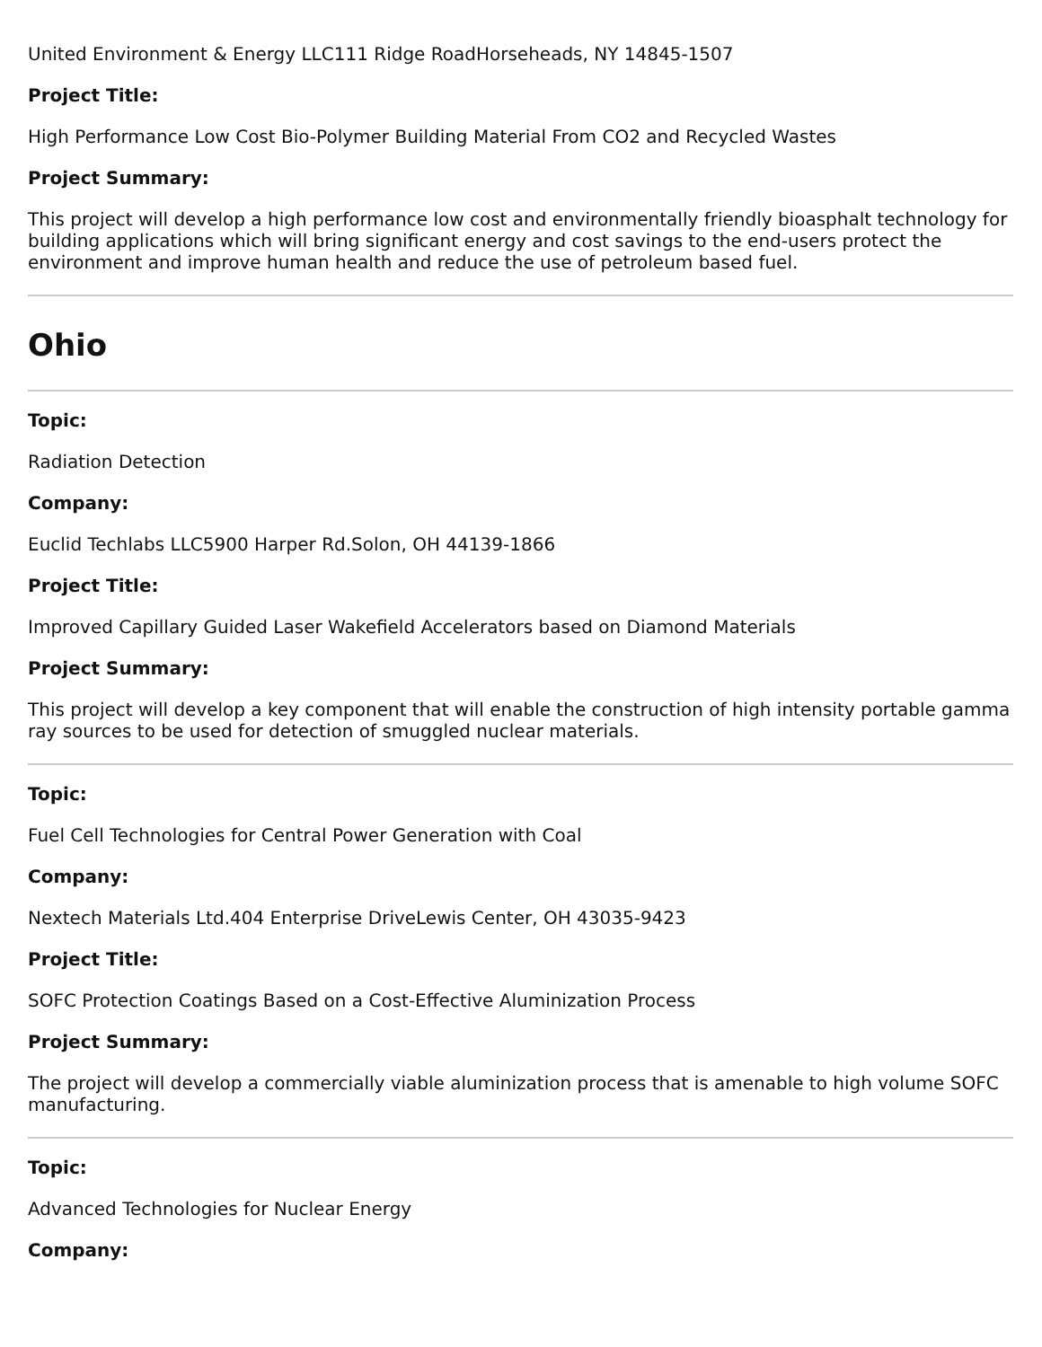United Environment & Energy LLC111 Ridge RoadHorseheads, NY 14845-1507
Project Title:
High Performance Low Cost Bio-Polymer Building Material From CO2 and Recycled Wastes
Project Summary:
This project will develop a high performance low cost and environmentally friendly bioasphalt technology for building applications which will bring significant energy and cost savings to the end-users protect the environment and improve human health and reduce the use of petroleum based fuel.
Ohio
Topic:
Radiation Detection
Company:
Euclid Techlabs LLC5900 Harper Rd.Solon, OH 44139-1866
Project Title:
Improved Capillary Guided Laser Wakefield Accelerators based on Diamond Materials
Project Summary:
This project will develop a key component that will enable the construction of high intensity portable gamma ray sources to be used for detection of smuggled nuclear materials.
Topic:
Fuel Cell Technologies for Central Power Generation with Coal
Company:
Nextech Materials Ltd.404 Enterprise DriveLewis Center, OH 43035-9423
Project Title:
SOFC Protection Coatings Based on a Cost-Effective Aluminization Process
Project Summary:
The project will develop a commercially viable aluminization process that is amenable to high volume SOFC manufacturing.
Topic:
Advanced Technologies for Nuclear Energy
Company: